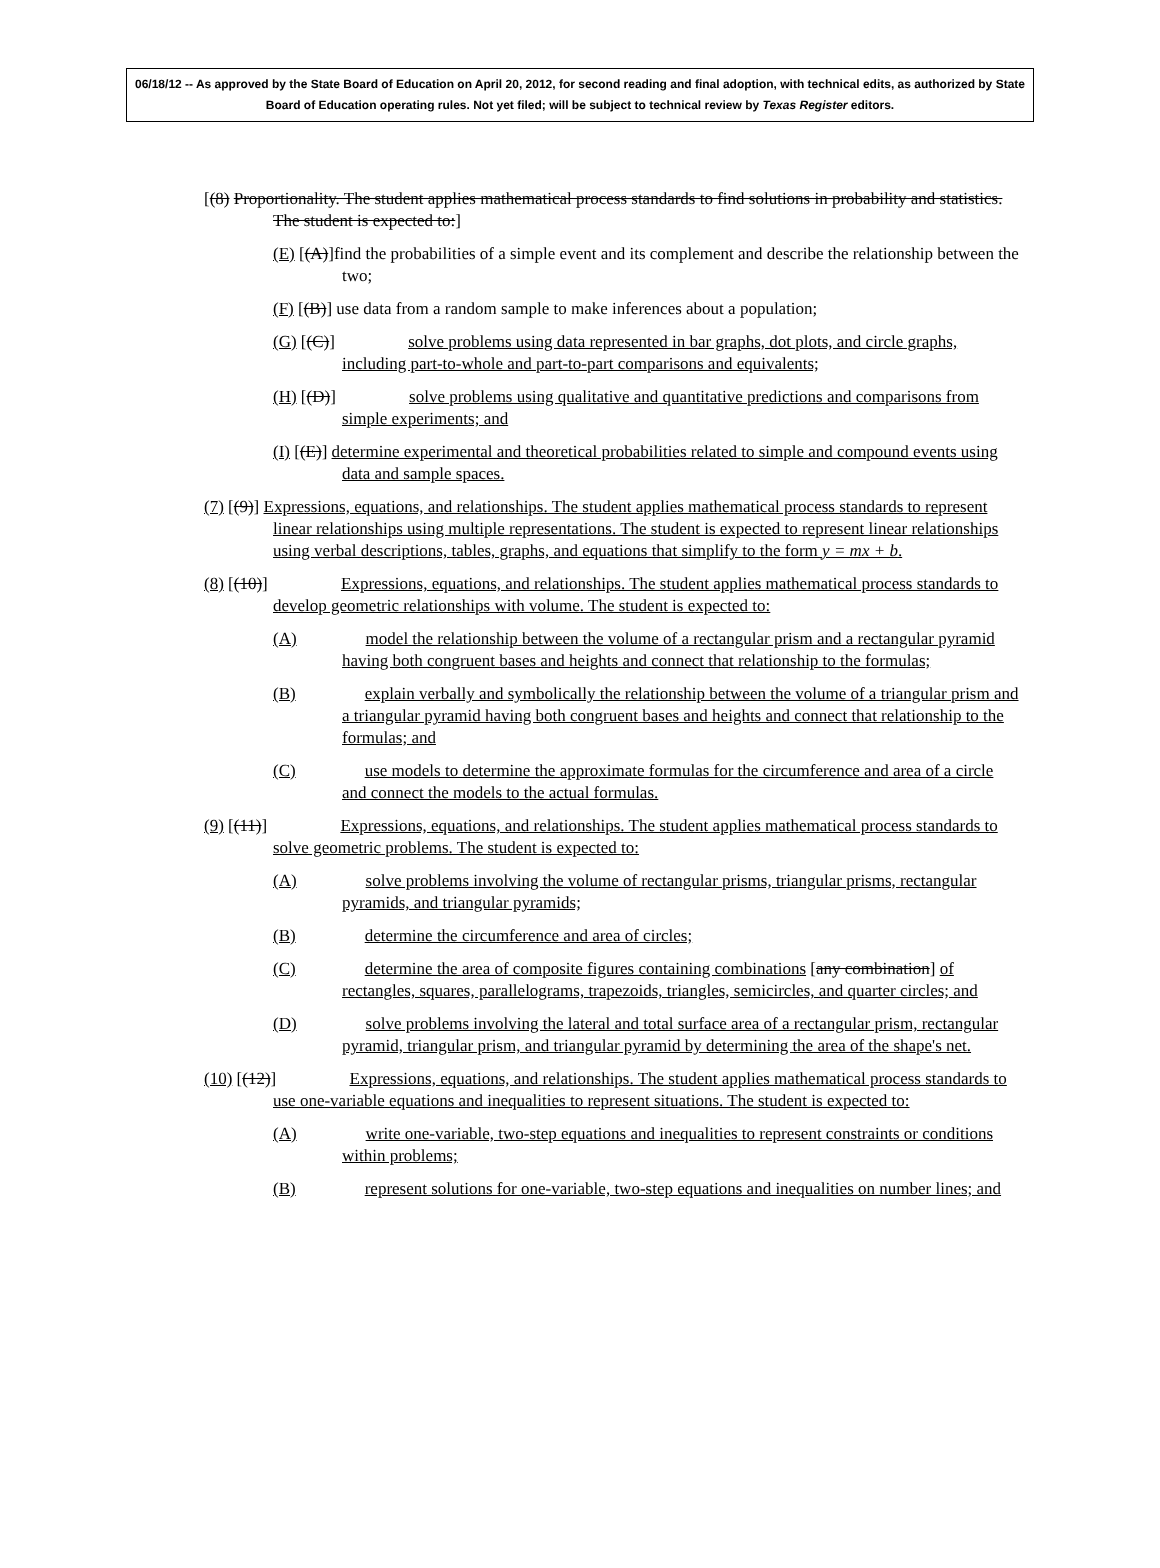06/18/12 -- As approved by the State Board of Education on April 20, 2012, for second reading and final adoption, with technical edits, as authorized by State Board of Education operating rules. Not yet filed; will be subject to technical review by Texas Register editors.
[(8) Proportionality. The student applies mathematical process standards to find solutions in probability and statistics. The student is expected to:]
(E) [(A)]find the probabilities of a simple event and its complement and describe the relationship between the two;
(F) [(B)] use data from a random sample to make inferences about a population;
(G) [(C)] solve problems using data represented in bar graphs, dot plots, and circle graphs, including part-to-whole and part-to-part comparisons and equivalents;
(H) [(D)] solve problems using qualitative and quantitative predictions and comparisons from simple experiments; and
(I) [(E)] determine experimental and theoretical probabilities related to simple and compound events using data and sample spaces.
(7) [(9)] Expressions, equations, and relationships. The student applies mathematical process standards to represent linear relationships using multiple representations. The student is expected to represent linear relationships using verbal descriptions, tables, graphs, and equations that simplify to the form y = mx + b.
(8) [(10)] Expressions, equations, and relationships. The student applies mathematical process standards to develop geometric relationships with volume. The student is expected to:
(A) model the relationship between the volume of a rectangular prism and a rectangular pyramid having both congruent bases and heights and connect that relationship to the formulas;
(B) explain verbally and symbolically the relationship between the volume of a triangular prism and a triangular pyramid having both congruent bases and heights and connect that relationship to the formulas; and
(C) use models to determine the approximate formulas for the circumference and area of a circle and connect the models to the actual formulas.
(9) [(11)] Expressions, equations, and relationships. The student applies mathematical process standards to solve geometric problems. The student is expected to:
(A) solve problems involving the volume of rectangular prisms, triangular prisms, rectangular pyramids, and triangular pyramids;
(B) determine the circumference and area of circles;
(C) determine the area of composite figures containing combinations [any combination] of rectangles, squares, parallelograms, trapezoids, triangles, semicircles, and quarter circles; and
(D) solve problems involving the lateral and total surface area of a rectangular prism, rectangular pyramid, triangular prism, and triangular pyramid by determining the area of the shape's net.
(10) [(12)] Expressions, equations, and relationships. The student applies mathematical process standards to use one-variable equations and inequalities to represent situations. The student is expected to:
(A) write one-variable, two-step equations and inequalities to represent constraints or conditions within problems;
(B) represent solutions for one-variable, two-step equations and inequalities on number lines; and